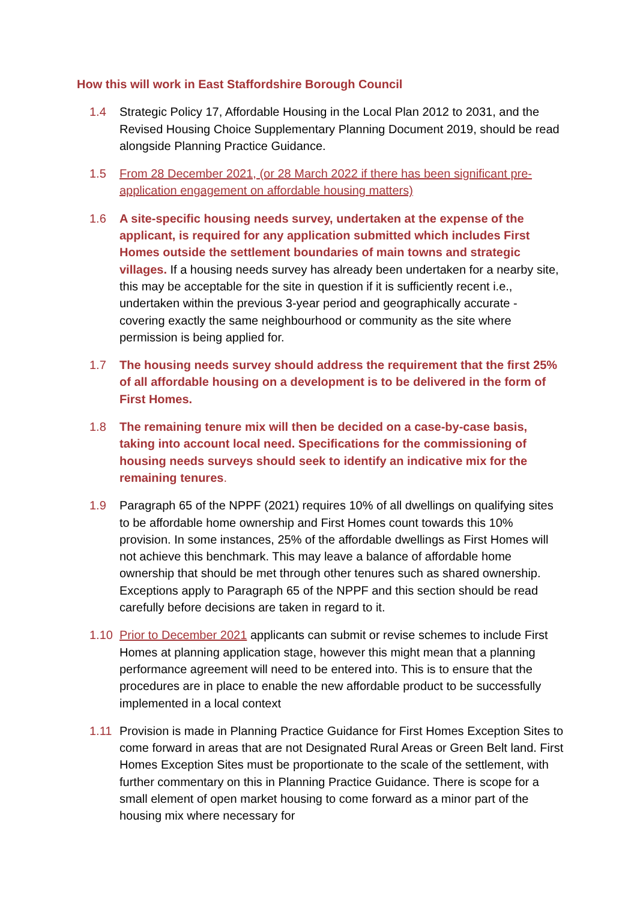How this will work in East Staffordshire Borough Council
1.4 Strategic Policy 17, Affordable Housing in the Local Plan 2012 to 2031, and the Revised Housing Choice Supplementary Planning Document 2019, should be read alongside Planning Practice Guidance.
1.5 From 28 December 2021, (or 28 March 2022 if there has been significant pre-application engagement on affordable housing matters)
1.6 A site-specific housing needs survey, undertaken at the expense of the applicant, is required for any application submitted which includes First Homes outside the settlement boundaries of main towns and strategic villages. If a housing needs survey has already been undertaken for a nearby site, this may be acceptable for the site in question if it is sufficiently recent i.e., undertaken within the previous 3-year period and geographically accurate - covering exactly the same neighbourhood or community as the site where permission is being applied for.
1.7 The housing needs survey should address the requirement that the first 25% of all affordable housing on a development is to be delivered in the form of First Homes.
1.8 The remaining tenure mix will then be decided on a case-by-case basis, taking into account local need. Specifications for the commissioning of housing needs surveys should seek to identify an indicative mix for the remaining tenures.
1.9 Paragraph 65 of the NPPF (2021) requires 10% of all dwellings on qualifying sites to be affordable home ownership and First Homes count towards this 10% provision. In some instances, 25% of the affordable dwellings as First Homes will not achieve this benchmark. This may leave a balance of affordable home ownership that should be met through other tenures such as shared ownership. Exceptions apply to Paragraph 65 of the NPPF and this section should be read carefully before decisions are taken in regard to it.
1.10 Prior to December 2021 applicants can submit or revise schemes to include First Homes at planning application stage, however this might mean that a planning performance agreement will need to be entered into. This is to ensure that the procedures are in place to enable the new affordable product to be successfully implemented in a local context
1.11 Provision is made in Planning Practice Guidance for First Homes Exception Sites to come forward in areas that are not Designated Rural Areas or Green Belt land. First Homes Exception Sites must be proportionate to the scale of the settlement, with further commentary on this in Planning Practice Guidance. There is scope for a small element of open market housing to come forward as a minor part of the housing mix where necessary for